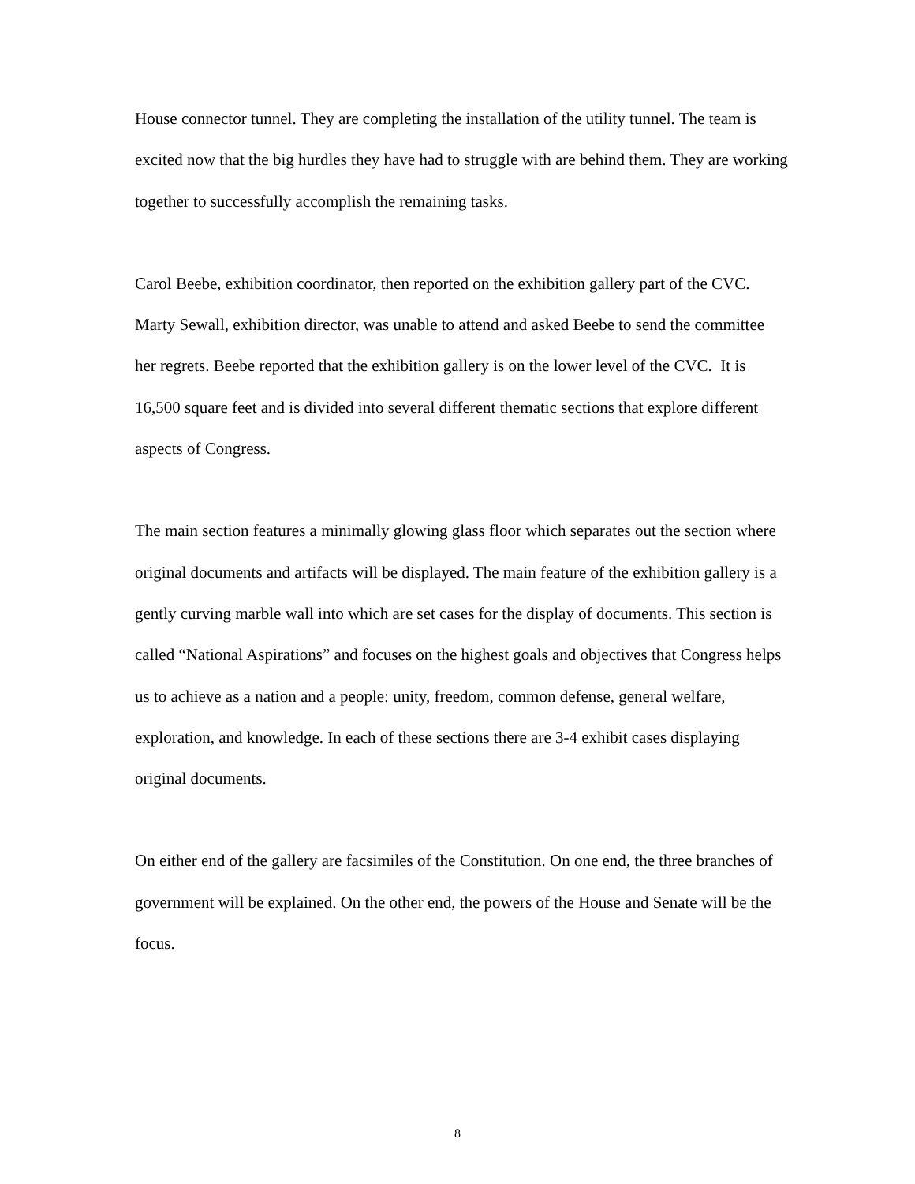House connector tunnel. They are completing the installation of the utility tunnel. The team is excited now that the big hurdles they have had to struggle with are behind them. They are working together to successfully accomplish the remaining tasks.
Carol Beebe, exhibition coordinator, then reported on the exhibition gallery part of the CVC. Marty Sewall, exhibition director, was unable to attend and asked Beebe to send the committee her regrets. Beebe reported that the exhibition gallery is on the lower level of the CVC. It is 16,500 square feet and is divided into several different thematic sections that explore different aspects of Congress.
The main section features a minimally glowing glass floor which separates out the section where original documents and artifacts will be displayed. The main feature of the exhibition gallery is a gently curving marble wall into which are set cases for the display of documents. This section is called “National Aspirations” and focuses on the highest goals and objectives that Congress helps us to achieve as a nation and a people: unity, freedom, common defense, general welfare, exploration, and knowledge. In each of these sections there are 3-4 exhibit cases displaying original documents.
On either end of the gallery are facsimiles of the Constitution. On one end, the three branches of government will be explained. On the other end, the powers of the House and Senate will be the focus.
8